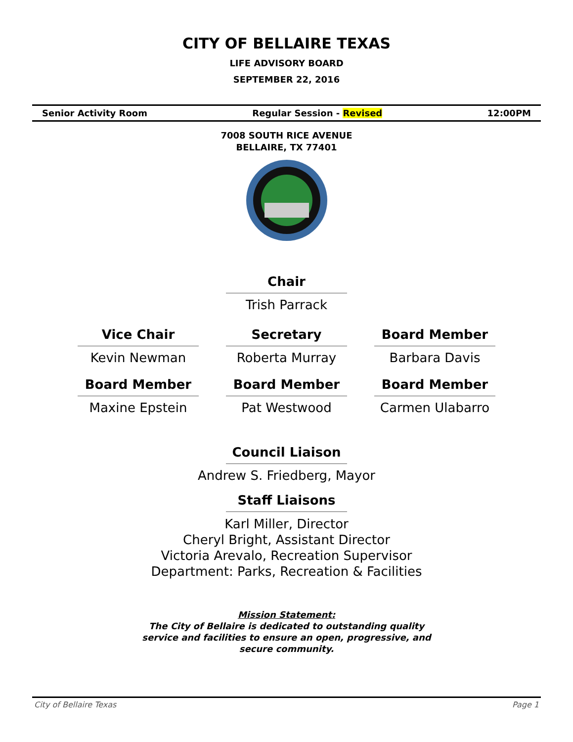CITY OF BELLAIRE TEXAS
LIFE ADVISORY BOARD
SEPTEMBER 22, 2016
Senior Activity Room Regular Session - Revised 12:00PM
7008 SOUTH RICE AVENUE
BELLAIRE, TX 77401
Chair
Trish Parrack
Vice Chair
Kevin Newman
Secretary
Roberta Murray
Board Member
Barbara Davis
Board Member
Maxine Epstein
Board Member
Pat Westwood
Board Member
Carmen Ulabarro
Council Liaison
Andrew S. Friedberg, Mayor
Staff Liaisons
Karl Miller, Director
Cheryl Bright, Assistant Director
Victoria Arevalo, Recreation Supervisor
Department: Parks, Recreation & Facilities
Mission Statement:
The City of Bellaire is dedicated to outstanding quality
service and facilities to ensure an open, progressive, and
secure community.
City of Bellaire Texas Page 1